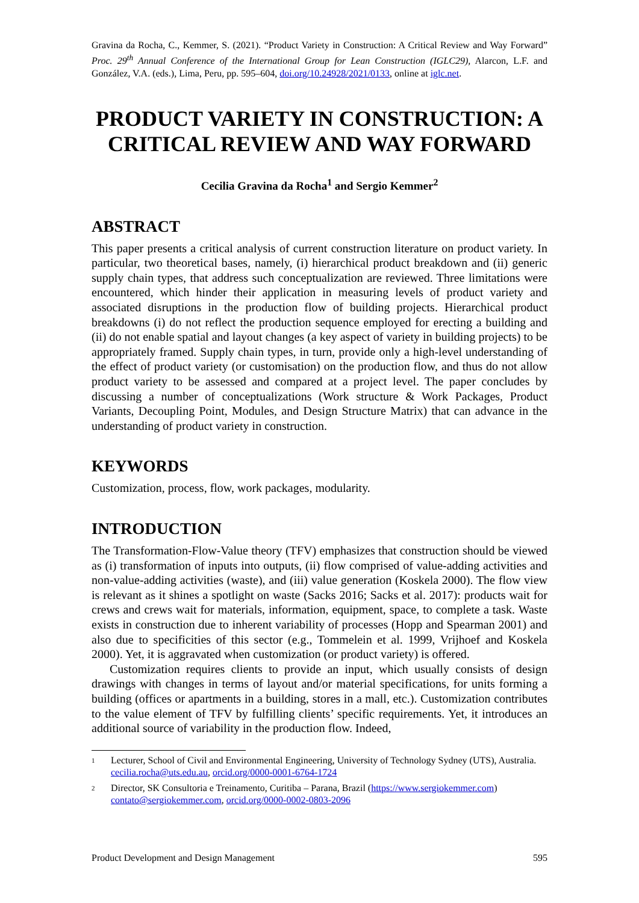Gravina da Rocha, C., Kemmer, S. (2021). “Product Variety in Construction: A Critical Review and Way Forward” Proc. 29<sup>th</sup> Annual Conference of the International Group for Lean Construction (IGLC29), Alarcon, L.F. and González, V.A. (eds.), Lima, Peru, pp. 595–604, doi.org/10.24928/2021/0133, online at iglc.net.
PRODUCT VARIETY IN CONSTRUCTION: A CRITICAL REVIEW AND WAY FORWARD
Cecilia Gravina da Rocha<sup>1</sup> and Sergio Kemmer<sup>2</sup>
ABSTRACT
This paper presents a critical analysis of current construction literature on product variety. In particular, two theoretical bases, namely, (i) hierarchical product breakdown and (ii) generic supply chain types, that address such conceptualization are reviewed. Three limitations were encountered, which hinder their application in measuring levels of product variety and associated disruptions in the production flow of building projects. Hierarchical product breakdowns (i) do not reflect the production sequence employed for erecting a building and (ii) do not enable spatial and layout changes (a key aspect of variety in building projects) to be appropriately framed. Supply chain types, in turn, provide only a high-level understanding of the effect of product variety (or customisation) on the production flow, and thus do not allow product variety to be assessed and compared at a project level. The paper concludes by discussing a number of conceptualizations (Work structure & Work Packages, Product Variants, Decoupling Point, Modules, and Design Structure Matrix) that can advance in the understanding of product variety in construction.
KEYWORDS
Customization, process, flow, work packages, modularity.
INTRODUCTION
The Transformation-Flow-Value theory (TFV) emphasizes that construction should be viewed as (i) transformation of inputs into outputs, (ii) flow comprised of value-adding activities and non-value-adding activities (waste), and (iii) value generation (Koskela 2000). The flow view is relevant as it shines a spotlight on waste (Sacks 2016; Sacks et al. 2017): products wait for crews and crews wait for materials, information, equipment, space, to complete a task. Waste exists in construction due to inherent variability of processes (Hopp and Spearman 2001) and also due to specificities of this sector (e.g., Tommelein et al. 1999, Vrijhoef and Koskela 2000). Yet, it is aggravated when customization (or product variety) is offered.
Customization requires clients to provide an input, which usually consists of design drawings with changes in terms of layout and/or material specifications, for units forming a building (offices or apartments in a building, stores in a mall, etc.). Customization contributes to the value element of TFV by fulfilling clients’ specific requirements. Yet, it introduces an additional source of variability in the production flow. Indeed,
1 Lecturer, School of Civil and Environmental Engineering, University of Technology Sydney (UTS), Australia. cecilia.rocha@uts.edu.au, orcid.org/0000-0001-6764-1724
2 Director, SK Consultoria e Treinamento, Curitiba – Parana, Brazil (https://www.sergiokemmer.com) contato@sergiokemmer.com, orcid.org/0000-0002-0803-2096
Product Development and Design Management 595